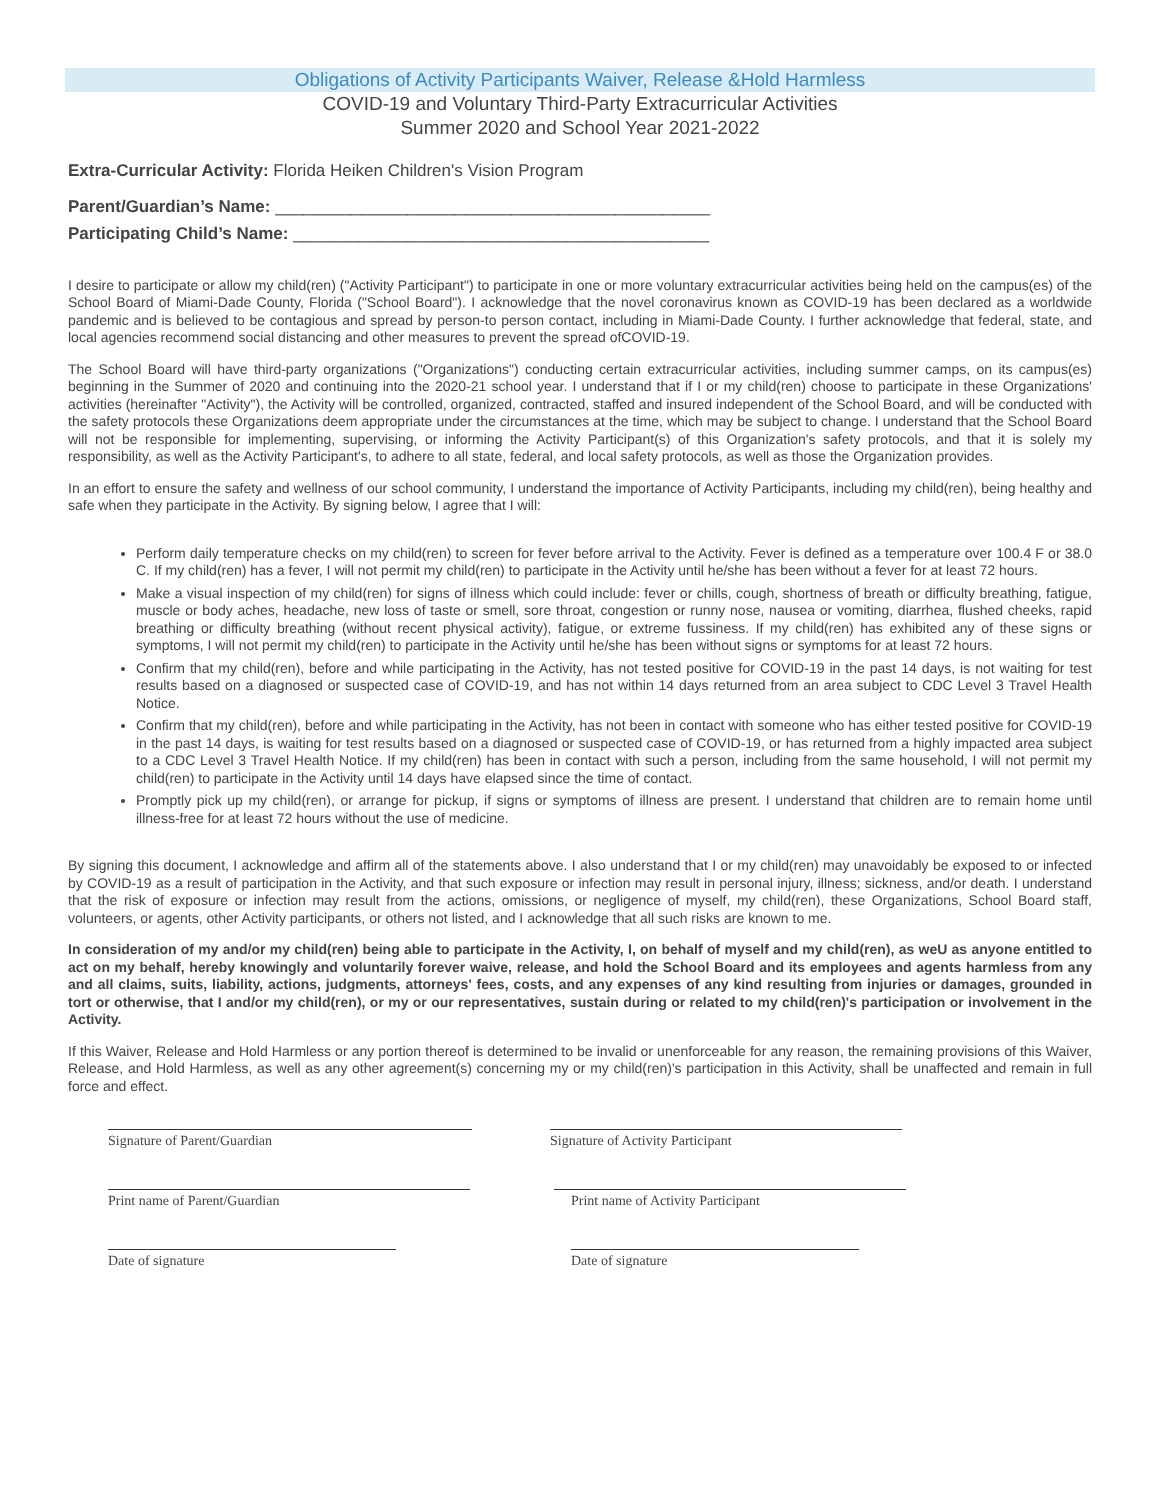Obligations of Activity Participants Waiver, Release &Hold Harmless
COVID-19 and Voluntary Third-Party Extracurricular Activities
Summer 2020 and School Year 2021-2022
Extra-Curricular Activity: Florida Heiken Children's Vision Program
Parent/Guardian’s Name: ______________________________________________
Participating Child’s Name: ____________________________________________
I desire to participate or allow my child(ren) ("Activity Participant") to participate in one or more voluntary extracurricular activities being held on the campus(es) of the School Board of Miami-Dade County, Florida ("School Board"). I acknowledge that the novel coronavirus known as COVID-19 has been declared as a worldwide pandemic and is believed to be contagious and spread by person-to person contact, including in Miami-Dade County. I further acknowledge that federal, state, and local agencies recommend social distancing and other measures to prevent the spread ofCOVID-19.
The School Board will have third-party organizations ("Organizations") conducting certain extracurricular activities, including summer camps, on its campus(es) beginning in the Summer of 2020 and continuing into the 2020-21 school year. I understand that if I or my child(ren) choose to participate in these Organizations' activities (hereinafter "Activity"), the Activity will be controlled, organized, contracted, staffed and insured independent of the School Board, and will be conducted with the safety protocols these Organizations deem appropriate under the circumstances at the time, which may be subject to change. I understand that the School Board will not be responsible for implementing, supervising, or informing the Activity Participant(s) of this Organization's safety protocols, and that it is solely my responsibility, as well as the Activity Participant's, to adhere to all state, federal, and local safety protocols, as well as those the Organization provides.
In an effort to ensure the safety and wellness of our school community, I understand the importance of Activity Participants, including my child(ren), being healthy and safe when they participate in the Activity. By signing below, I agree that I will:
Perform daily temperature checks on my child(ren) to screen for fever before arrival to the Activity. Fever is defined as a temperature over 100.4 F or 38.0 C. If my child(ren) has a fever, I will not permit my child(ren) to participate in the Activity until he/she has been without a fever for at least 72 hours.
Make a visual inspection of my child(ren) for signs of illness which could include: fever or chills, cough, shortness of breath or difficulty breathing, fatigue, muscle or body aches, headache, new loss of taste or smell, sore throat, congestion or runny nose, nausea or vomiting, diarrhea, flushed cheeks, rapid breathing or difficulty breathing (without recent physical activity), fatigue, or extreme fussiness. If my child(ren) has exhibited any of these signs or symptoms, I will not permit my child(ren) to participate in the Activity until he/she has been without signs or symptoms for at least 72 hours.
Confirm that my child(ren), before and while participating in the Activity, has not tested positive for COVID-19 in the past 14 days, is not waiting for test results based on a diagnosed or suspected case of COVID-19, and has not within 14 days returned from an area subject to CDC Level 3 Travel Health Notice.
Confirm that my child(ren), before and while participating in the Activity, has not been in contact with someone who has either tested positive for COVID-19 in the past 14 days, is waiting for test results based on a diagnosed or suspected case of COVID-19, or has returned from a highly impacted area subject to a CDC Level 3 Travel Health Notice. If my child(ren) has been in contact with such a person, including from the same household, I will not permit my child(ren) to participate in the Activity until 14 days have elapsed since the time of contact.
Promptly pick up my child(ren), or arrange for pickup, if signs or symptoms of illness are present. I understand that children are to remain home until illness-free for at least 72 hours without the use of medicine.
By signing this document, I acknowledge and affirm all of the statements above. I also understand that I or my child(ren) may unavoidably be exposed to or infected by COVID-19 as a result of participation in the Activity, and that such exposure or infection may result in personal injury, illness; sickness, and/or death. I understand that the risk of exposure or infection may result from the actions, omissions, or negligence of myself, my child(ren), these Organizations, School Board staff, volunteers, or agents, other Activity participants, or others not listed, and I acknowledge that all such risks are known to me.
In consideration of my and/or my child(ren) being able to participate in the Activity, I, on behalf of myself and my child(ren), as weU as anyone entitled to act on my behalf, hereby knowingly and voluntarily forever waive, release, and hold the School Board and its employees and agents harmless from any and all claims, suits, liability, actions, judgments, attorneys' fees, costs, and any expenses of any kind resulting from injuries or damages, grounded in tort or otherwise, that I and/or my child(ren), or my or our representatives, sustain during or related to my child(ren)'s participation or involvement in the Activity.
If this Waiver, Release and Hold Harmless or any portion thereof is determined to be invalid or unenforceable for any reason, the remaining provisions of this Waiver, Release, and Hold Harmless, as well as any other agreement(s) concerning my or my child(ren)'s participation in this Activity, shall be unaffected and remain in full force and effect.
Signature of Parent/Guardian Signature of Activity Participant
Print name of Parent/Guardian Print name of Activity Participant
Date of signature Date of signature